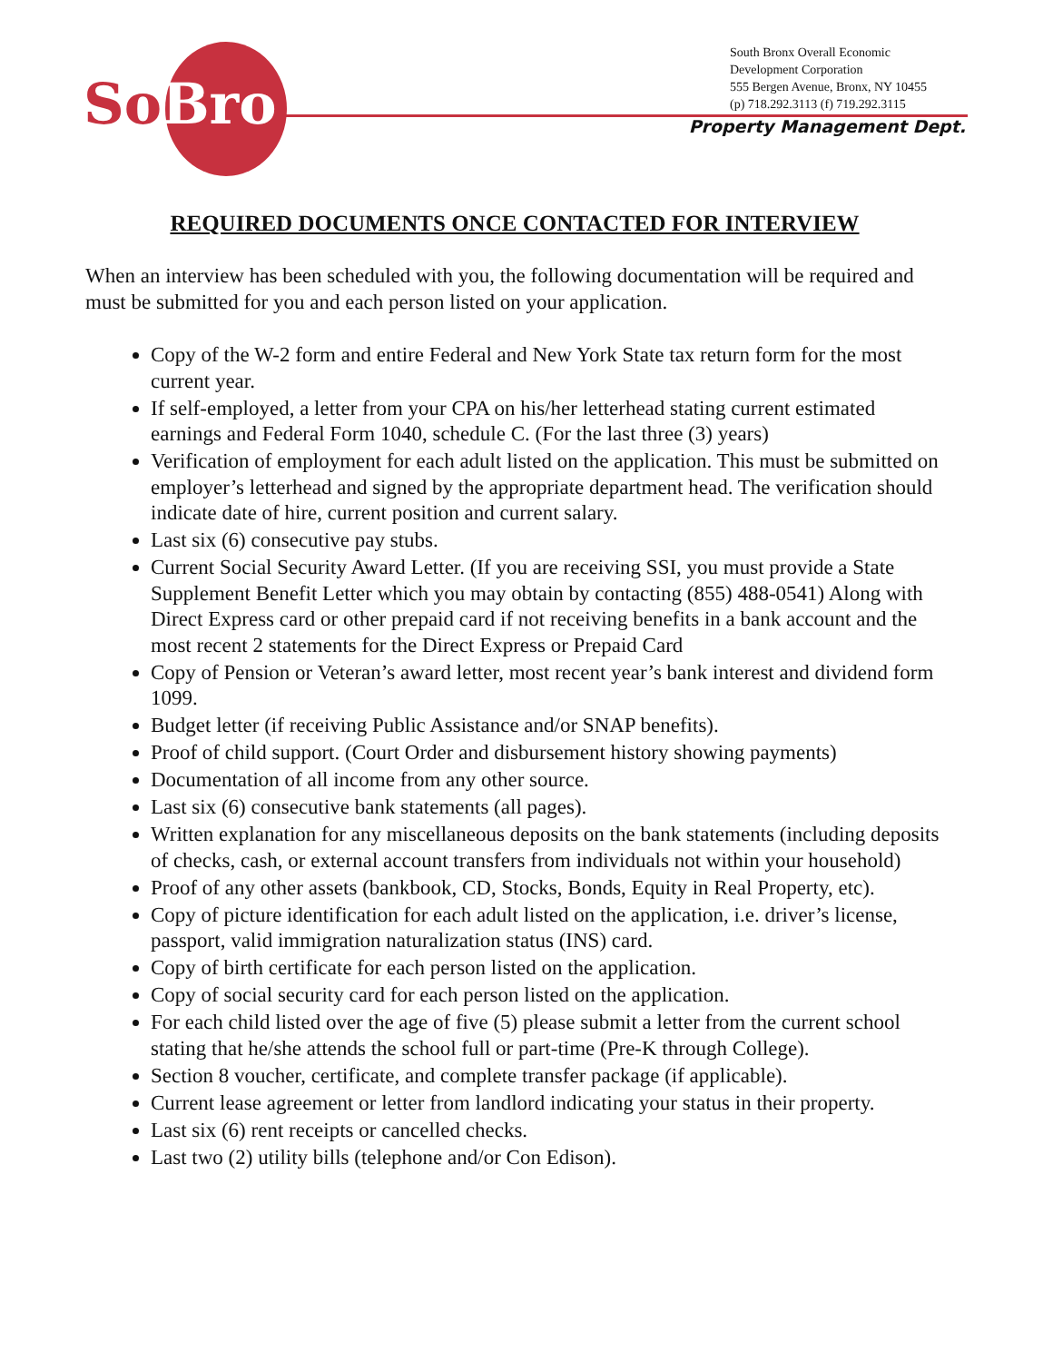So Bro
South Bronx Overall Economic
Development Corporation
555 Bergen Avenue, Bronx, NY 10455
(p) 718.292.3113 (f) 719.292.3115
Property Management Dept.
REQUIRED DOCUMENTS ONCE CONTACTED FOR INTERVIEW
When an interview has been scheduled with you, the following documentation will be required and must be submitted for you and each person listed on your application.
Copy of the W-2 form and entire Federal and New York State tax return form for the most current year.
If self-employed, a letter from your CPA on his/her letterhead stating current estimated earnings and Federal Form 1040, schedule C. (For the last three (3) years)
Verification of employment for each adult listed on the application. This must be submitted on employer’s letterhead and signed by the appropriate department head. The verification should indicate date of hire, current position and current salary.
Last six (6) consecutive pay stubs.
Current Social Security Award Letter. (If you are receiving SSI, you must provide a State Supplement Benefit Letter which you may obtain by contacting (855) 488-0541) Along with Direct Express card or other prepaid card if not receiving benefits in a bank account and the most recent 2 statements for the Direct Express or Prepaid Card
Copy of Pension or Veteran’s award letter, most recent year’s bank interest and dividend form 1099.
Budget letter (if receiving Public Assistance and/or SNAP benefits).
Proof of child support. (Court Order and disbursement history showing payments)
Documentation of all income from any other source.
Last six (6) consecutive bank statements (all pages).
Written explanation for any miscellaneous deposits on the bank statements (including deposits of checks, cash, or external account transfers from individuals not within your household)
Proof of any other assets (bankbook, CD, Stocks, Bonds, Equity in Real Property, etc).
Copy of picture identification for each adult listed on the application, i.e. driver’s license, passport, valid immigration naturalization status (INS) card.
Copy of birth certificate for each person listed on the application.
Copy of social security card for each person listed on the application.
For each child listed over the age of five (5) please submit a letter from the current school stating that he/she attends the school full or part-time (Pre-K through College).
Section 8 voucher, certificate, and complete transfer package (if applicable).
Current lease agreement or letter from landlord indicating your status in their property.
Last six (6) rent receipts or cancelled checks.
Last two (2) utility bills (telephone and/or Con Edison).